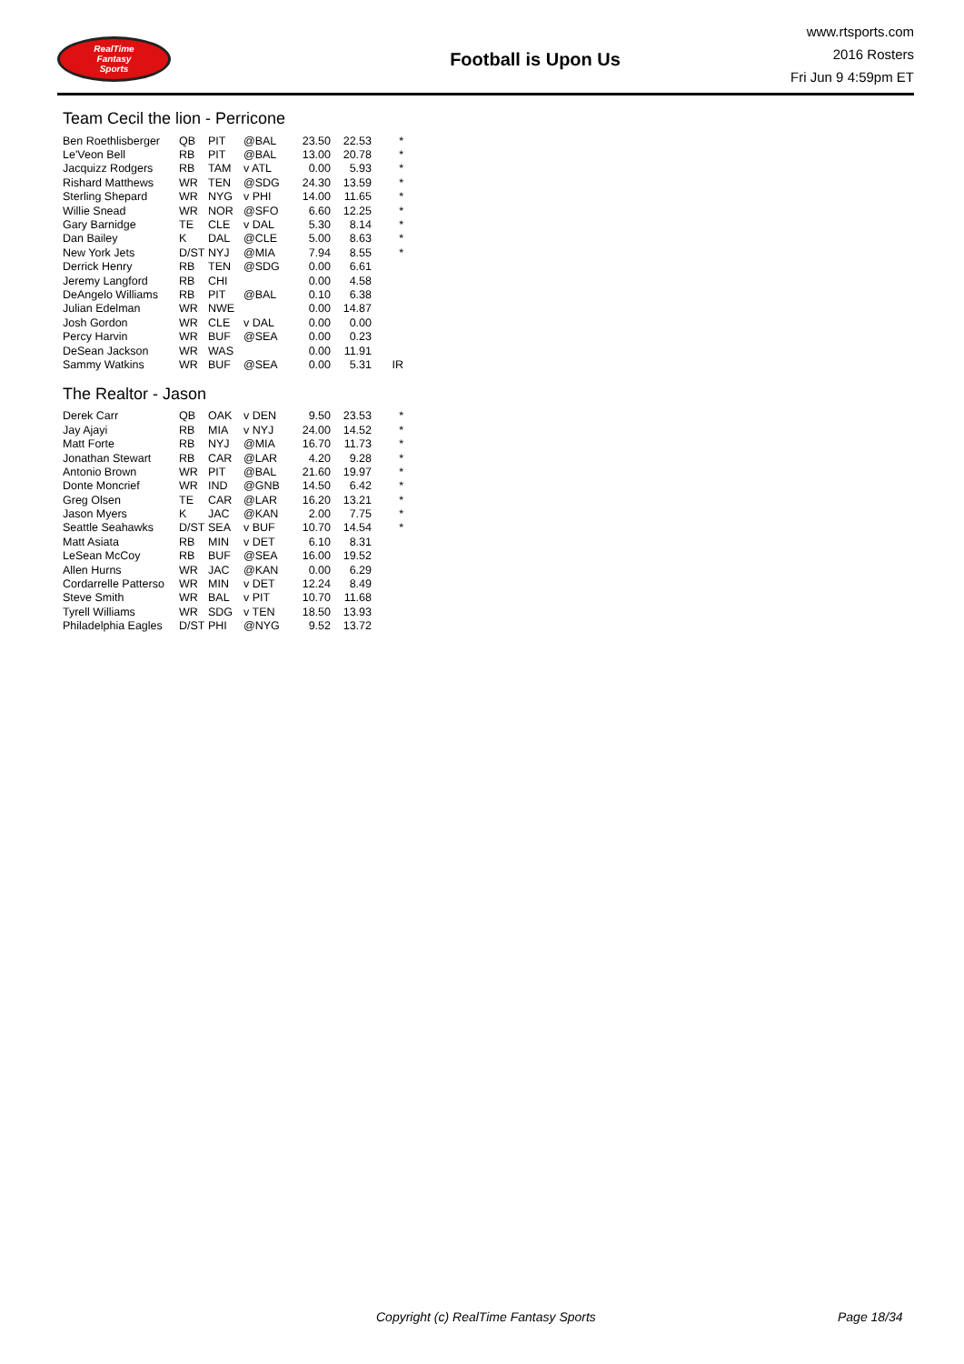RealTime
Fantasy
Sports
Football is Upon Us
www.rtsports.com
2016 Rosters
Fri Jun 9 4:59pm ET
Team Cecil the lion - Perricone
| Ben Roethlisberger | QB | PIT | @BAL | 23.50 | 22.53 | * |
| Le'Veon Bell | RB | PIT | @BAL | 13.00 | 20.78 | * |
| Jacquizz Rodgers | RB | TAM | v ATL | 0.00 | 5.93 | * |
| Rishard Matthews | WR | TEN | @SDG | 24.30 | 13.59 | * |
| Sterling Shepard | WR | NYG | v PHI | 14.00 | 11.65 | * |
| Willie Snead | WR | NOR | @SFO | 6.60 | 12.25 | * |
| Gary Barnidge | TE | CLE | v DAL | 5.30 | 8.14 | * |
| Dan Bailey | K | DAL | @CLE | 5.00 | 8.63 | * |
| New York Jets | D/ST | NYJ | @MIA | 7.94 | 8.55 | * |
| Derrick Henry | RB | TEN | @SDG | 0.00 | 6.61 | |
| Jeremy Langford | RB | CHI | | 0.00 | 4.58 | |
| DeAngelo Williams | RB | PIT | @BAL | 0.10 | 6.38 | |
| Julian Edelman | WR | NWE | | 0.00 | 14.87 | |
| Josh Gordon | WR | CLE | v DAL | 0.00 | 0.00 | |
| Percy Harvin | WR | BUF | @SEA | 0.00 | 0.23 | |
| DeSean Jackson | WR | WAS | | 0.00 | 11.91 | |
| Sammy Watkins | WR | BUF | @SEA | 0.00 | 5.31 | IR |
The Realtor - Jason
| Derek Carr | QB | OAK | v DEN | 9.50 | 23.53 | * |
| Jay Ajayi | RB | MIA | v NYJ | 24.00 | 14.52 | * |
| Matt Forte | RB | NYJ | @MIA | 16.70 | 11.73 | * |
| Jonathan Stewart | RB | CAR | @LAR | 4.20 | 9.28 | * |
| Antonio Brown | WR | PIT | @BAL | 21.60 | 19.97 | * |
| Donte Moncrief | WR | IND | @GNB | 14.50 | 6.42 | * |
| Greg Olsen | TE | CAR | @LAR | 16.20 | 13.21 | * |
| Jason Myers | K | JAC | @KAN | 2.00 | 7.75 | * |
| Seattle Seahawks | D/ST | SEA | v BUF | 10.70 | 14.54 | * |
| Matt Asiata | RB | MIN | v DET | 6.10 | 8.31 | |
| LeSean McCoy | RB | BUF | @SEA | 16.00 | 19.52 | |
| Allen Hurns | WR | JAC | @KAN | 0.00 | 6.29 | |
| Cordarrelle Patterso | WR | MIN | v DET | 12.24 | 8.49 | |
| Steve Smith | WR | BAL | v PIT | 10.70 | 11.68 | |
| Tyrell Williams | WR | SDG | v TEN | 18.50 | 13.93 | |
| Philadelphia Eagles | D/ST | PHI | @NYG | 9.52 | 13.72 | |
Copyright (c) RealTime Fantasy Sports Page 18/34